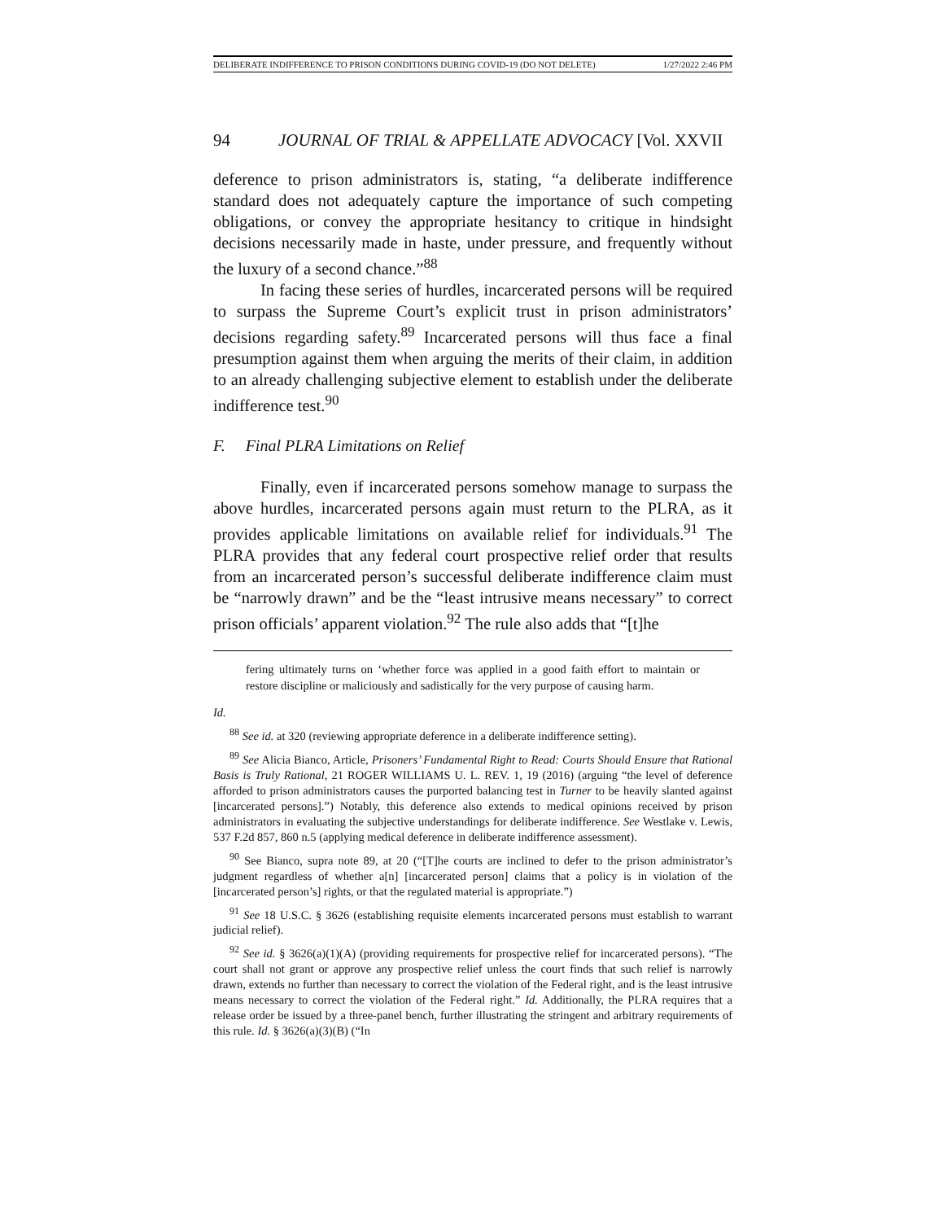DELIBERATE INDIFFERENCE TO PRISON CONDITIONS DURING COVID-19 (DO NOT DELETE) 1/27/2022 2:46 PM
94 JOURNAL OF TRIAL & APPELLATE ADVOCACY [Vol. XXVII
deference to prison administrators is, stating, “a deliberate indifference standard does not adequately capture the importance of such competing obligations, or convey the appropriate hesitancy to critique in hindsight decisions necessarily made in haste, under pressure, and frequently without the luxury of a second chance.”<sup>88</sup>
In facing these series of hurdles, incarcerated persons will be required to surpass the Supreme Court’s explicit trust in prison administrators’ decisions regarding safety.<sup>89</sup> Incarcerated persons will thus face a final presumption against them when arguing the merits of their claim, in addition to an already challenging subjective element to establish under the deliberate indifference test.<sup>90</sup>
F. Final PLRA Limitations on Relief
Finally, even if incarcerated persons somehow manage to surpass the above hurdles, incarcerated persons again must return to the PLRA, as it provides applicable limitations on available relief for individuals.<sup>91</sup> The PLRA provides that any federal court prospective relief order that results from an incarcerated person’s successful deliberate indifference claim must be “narrowly drawn” and be the “least intrusive means necessary” to correct prison officials’ apparent violation.<sup>92</sup> The rule also adds that “[t]he
fering ultimately turns on ‘whether force was applied in a good faith effort to maintain or restore discipline or maliciously and sadistically for the very purpose of causing harm.
Id.
<sup>88</sup> See id. at 320 (reviewing appropriate deference in a deliberate indifference setting).
<sup>89</sup> See Alicia Bianco, Article, Prisoners’ Fundamental Right to Read: Courts Should Ensure that Rational Basis is Truly Rational, 21 ROGER WILLIAMS U. L. REV. 1, 19 (2016) (arguing “the level of deference afforded to prison administrators causes the purported balancing test in Turner to be heavily slanted against [incarcerated persons].”) Notably, this deference also extends to medical opinions received by prison administrators in evaluating the subjective understandings for deliberate indifference. See Westlake v. Lewis, 537 F.2d 857, 860 n.5 (applying medical deference in deliberate indifference assessment).
<sup>90</sup> See Bianco, supra note 89, at 20 (“[T]he courts are inclined to defer to the prison administrator’s judgment regardless of whether a[n] [incarcerated person] claims that a policy is in violation of the [incarcerated person’s] rights, or that the regulated material is appropriate.”)
<sup>91</sup> See 18 U.S.C. § 3626 (establishing requisite elements incarcerated persons must establish to warrant judicial relief).
<sup>92</sup> See id. § 3626(a)(1)(A) (providing requirements for prospective relief for incarcerated persons). “The court shall not grant or approve any prospective relief unless the court finds that such relief is narrowly drawn, extends no further than necessary to correct the violation of the Federal right, and is the least intrusive means necessary to correct the violation of the Federal right.” Id. Additionally, the PLRA requires that a release order be issued by a three-panel bench, further illustrating the stringent and arbitrary requirements of this rule. Id. § 3626(a)(3)(B) (“In